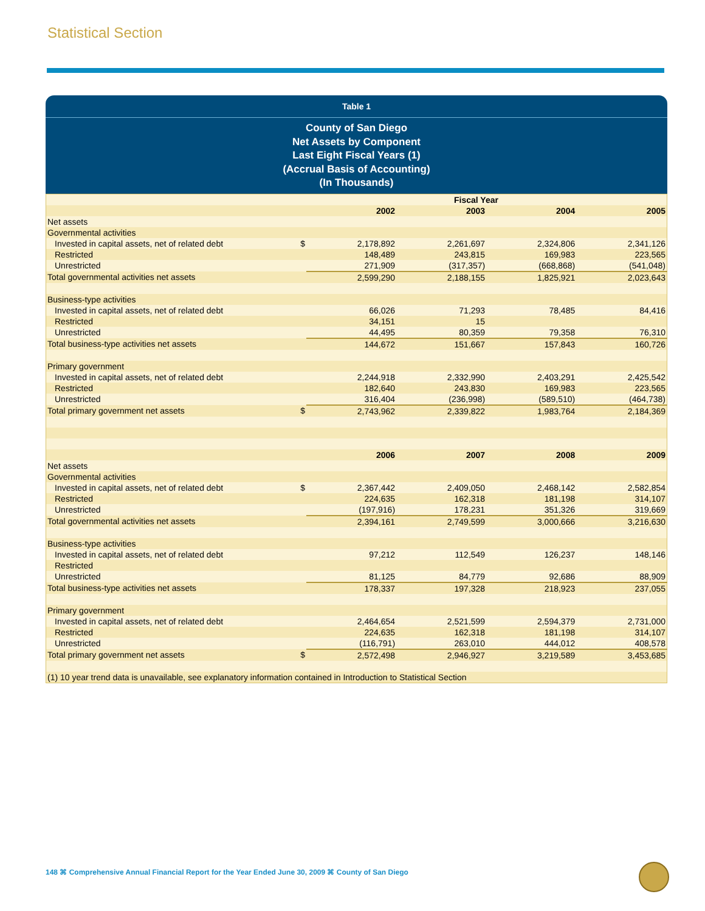Statistical Section
Table 1
County of San Diego
Net Assets by Component
Last Eight Fiscal Years (1)
(Accrual Basis of Accounting)
(In Thousands)
| | Fiscal Year | | | | |
| | | 2002 | 2003 | 2004 | 2005 |
| Net assets | | | | | |
| Governmental activities | | | | | |
| Invested in capital assets, net of related debt | $ | 2,178,892 | 2,261,697 | 2,324,806 | 2,341,126 |
| Restricted | | 148,489 | 243,815 | 169,983 | 223,565 |
| Unrestricted | | 271,909 | (317,357) | (668,868) | (541,048) |
| Total governmental activities net assets | | 2,599,290 | 2,188,155 | 1,825,921 | 2,023,643 |
| Business-type activities | | | | | |
| Invested in capital assets, net of related debt | | 66,026 | 71,293 | 78,485 | 84,416 |
| Restricted | | 34,151 | 15 | | |
| Unrestricted | | 44,495 | 80,359 | 79,358 | 76,310 |
| Total business-type activities net assets | | 144,672 | 151,667 | 157,843 | 160,726 |
| Primary government | | | | | |
| Invested in capital assets, net of related debt | | 2,244,918 | 2,332,990 | 2,403,291 | 2,425,542 |
| Restricted | | 182,640 | 243,830 | 169,983 | 223,565 |
| Unrestricted | | 316,404 | (236,998) | (589,510) | (464,738) |
| Total primary government net assets | $ | 2,743,962 | 2,339,822 | 1,983,764 | 2,184,369 |
| | | 2006 | 2007 | 2008 | 2009 |
| Net assets | | | | | |
| Governmental activities | | | | | |
| Invested in capital assets, net of related debt | $ | 2,367,442 | 2,409,050 | 2,468,142 | 2,582,854 |
| Restricted | | 224,635 | 162,318 | 181,198 | 314,107 |
| Unrestricted | | (197,916) | 178,231 | 351,326 | 319,669 |
| Total governmental activities net assets | | 2,394,161 | 2,749,599 | 3,000,666 | 3,216,630 |
| Business-type activities | | | | | |
| Invested in capital assets, net of related debt | | 97,212 | 112,549 | 126,237 | 148,146 |
| Restricted | | | | | |
| Unrestricted | | 81,125 | 84,779 | 92,686 | 88,909 |
| Total business-type activities net assets | | 178,337 | 197,328 | 218,923 | 237,055 |
| Primary government | | | | | |
| Invested in capital assets, net of related debt | | 2,464,654 | 2,521,599 | 2,594,379 | 2,731,000 |
| Restricted | | 224,635 | 162,318 | 181,198 | 314,107 |
| Unrestricted | | (116,791) | 263,010 | 444,012 | 408,578 |
| Total primary government net assets | $ | 2,572,498 | 2,946,927 | 3,219,589 | 3,453,685 |
| (1) 10 year trend data is unavailable, see explanatory information contained in Introduction to Statistical Section | | | | | |
148 ⌘ Comprehensive Annual Financial Report for the Year Ended June 30, 2009 ⌘ County of San Diego